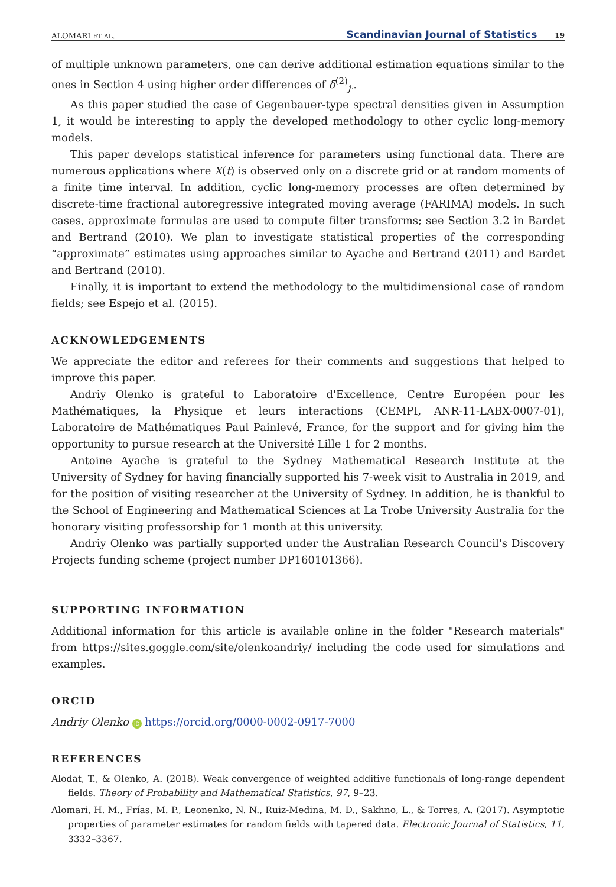ALOMARI ET AL. Scandinavian Journal of Statistics 19
of multiple unknown parameters, one can derive additional estimation equations similar to the ones in Section 4 using higher order differences of δ̄<sup>(2)</sup><sub>j·</sub>.
As this paper studied the case of Gegenbauer-type spectral densities given in Assumption 1, it would be interesting to apply the developed methodology to other cyclic long-memory models.
This paper develops statistical inference for parameters using functional data. There are numerous applications where X(t) is observed only on a discrete grid or at random moments of a finite time interval. In addition, cyclic long-memory processes are often determined by discrete-time fractional autoregressive integrated moving average (FARIMA) models. In such cases, approximate formulas are used to compute filter transforms; see Section 3.2 in Bardet and Bertrand (2010). We plan to investigate statistical properties of the corresponding “approximate” estimates using approaches similar to Ayache and Bertrand (2011) and Bardet and Bertrand (2010).
Finally, it is important to extend the methodology to the multidimensional case of random fields; see Espejo et al. (2015).
ACKNOWLEDGEMENTS
We appreciate the editor and referees for their comments and suggestions that helped to improve this paper.
Andriy Olenko is grateful to Laboratoire d'Excellence, Centre Européen pour les Mathématiques, la Physique et leurs interactions (CEMPI, ANR-11-LABX-0007-01), Laboratoire de Mathématiques Paul Painlevé, France, for the support and for giving him the opportunity to pursue research at the Université Lille 1 for 2 months.
Antoine Ayache is grateful to the Sydney Mathematical Research Institute at the University of Sydney for having financially supported his 7-week visit to Australia in 2019, and for the position of visiting researcher at the University of Sydney. In addition, he is thankful to the School of Engineering and Mathematical Sciences at La Trobe University Australia for the honorary visiting professorship for 1 month at this university.
Andriy Olenko was partially supported under the Australian Research Council's Discovery Projects funding scheme (project number DP160101366).
SUPPORTING INFORMATION
Additional information for this article is available online in the folder "Research materials" from https://sites.goggle.com/site/olenkoandriy/ including the code used for simulations and examples.
ORCID
Andriy Olenko iD https://orcid.org/0000-0002-0917-7000
REFERENCES
Alodat, T., & Olenko, A. (2018). Weak convergence of weighted additive functionals of long-range dependent fields. Theory of Probability and Mathematical Statistics, 97, 9–23.
Alomari, H. M., Frías, M. P., Leonenko, N. N., Ruiz-Medina, M. D., Sakhno, L., & Torres, A. (2017). Asymptotic properties of parameter estimates for random fields with tapered data. Electronic Journal of Statistics, 11, 3332–3367.